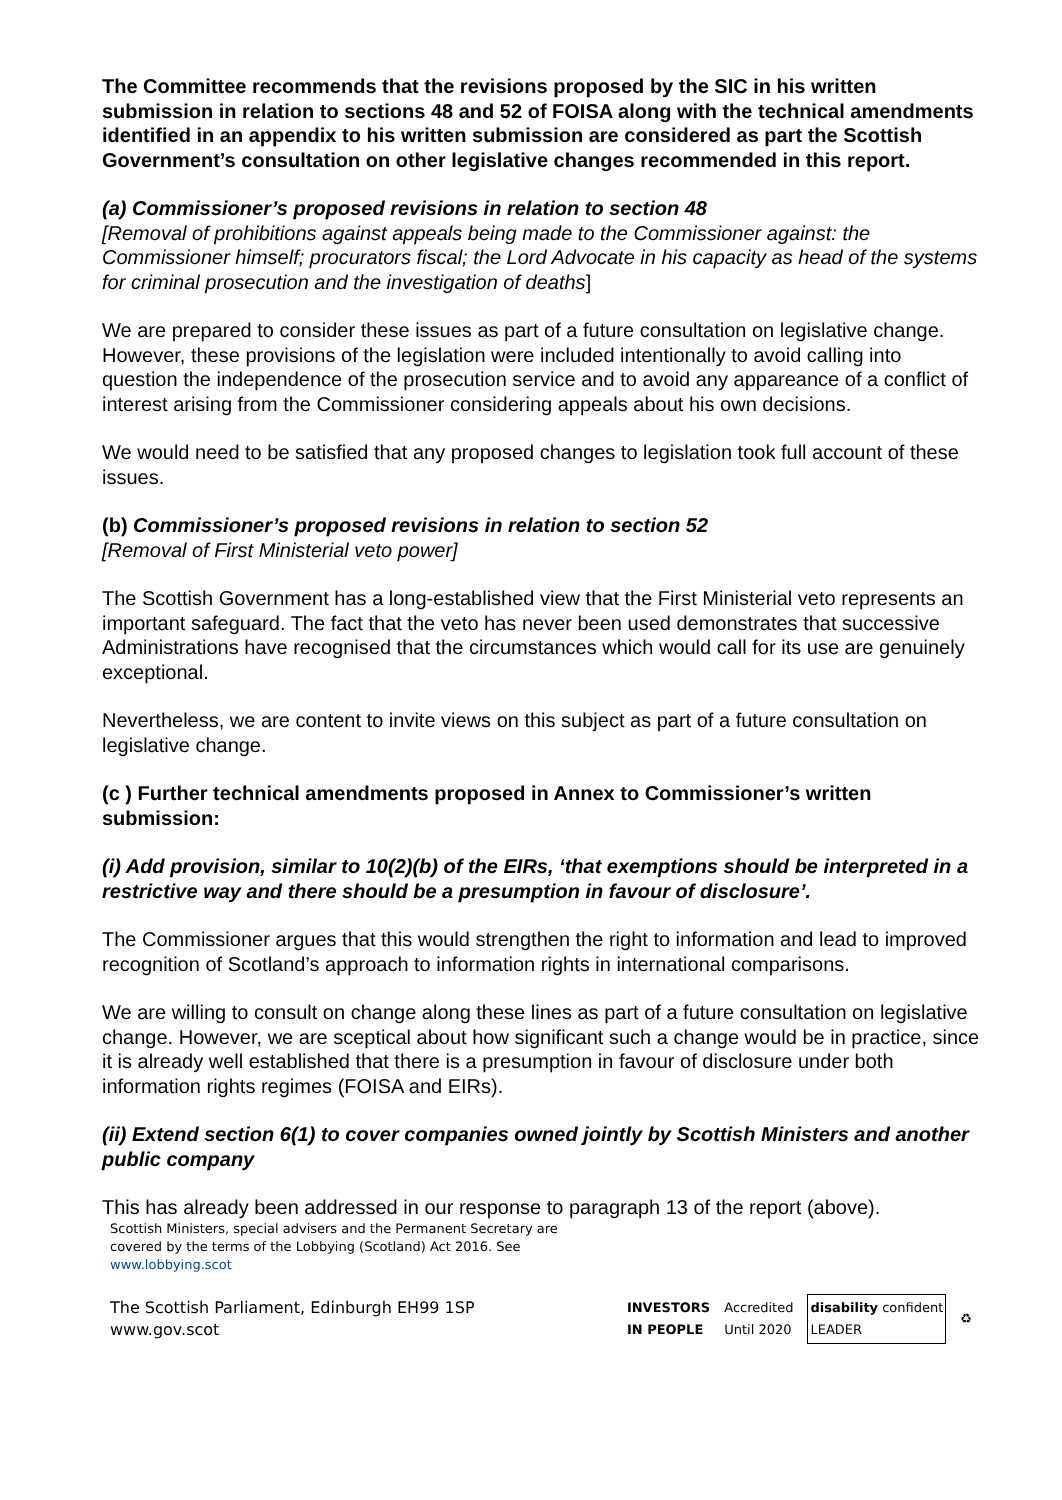The Committee recommends that the revisions proposed by the SIC in his written submission in relation to sections 48 and 52 of FOISA along with the technical amendments identified in an appendix to his written submission are considered as part the Scottish Government’s consultation on other legislative changes recommended in this report.
(a) Commissioner’s proposed revisions in relation to section 48
[Removal of prohibitions against appeals being made to the Commissioner against: the Commissioner himself; procurators fiscal; the Lord Advocate in his capacity as head of the systems for criminal prosecution and the investigation of deaths]
We are prepared to consider these issues as part of a future consultation on legislative change. However, these provisions of the legislation were included intentionally to avoid calling into question the independence of the prosecution service and to avoid any appareance of a conflict of interest arising from the Commissioner considering appeals about his own decisions.
We would need to be satisfied that any proposed changes to legislation took full account of these issues.
(b) Commissioner’s proposed revisions in relation to section 52
[Removal of First Ministerial veto power]
The Scottish Government has a long-established view that the First Ministerial veto represents an important safeguard. The fact that the veto has never been used demonstrates that successive Administrations have recognised that the circumstances which would call for its use are genuinely exceptional.
Nevertheless, we are content to invite views on this subject as part of a future consultation on legislative change.
(c ) Further technical amendments proposed in Annex to Commissioner’s written submission:
(i) Add provision, similar to 10(2)(b) of the EIRs, ‘that exemptions should be interpreted in a restrictive way and there should be a presumption in favour of disclosure’.
The Commissioner argues that this would strengthen the right to information and lead to improved recognition of Scotland’s approach to information rights in international comparisons.
We are willing to consult on change along these lines as part of a future consultation on legislative change. However, we are sceptical about how significant such a change would be in practice, since it is already well established that there is a presumption in favour of disclosure under both information rights regimes (FOISA and EIRs).
(ii) Extend section 6(1) to cover companies owned jointly by Scottish Ministers and another public company
This has already been addressed in our response to paragraph 13 of the report (above).
Scottish Ministers, special advisers and the Permanent Secretary are covered by the terms of the Lobbying (Scotland) Act 2016. See www.lobbying.scot
The Scottish Parliament, Edinburgh EH99 1SP
www.gov.scot
INVESTORS
IN PEOPLE Accredited
Until 2020 disability confident
LEADER ♻